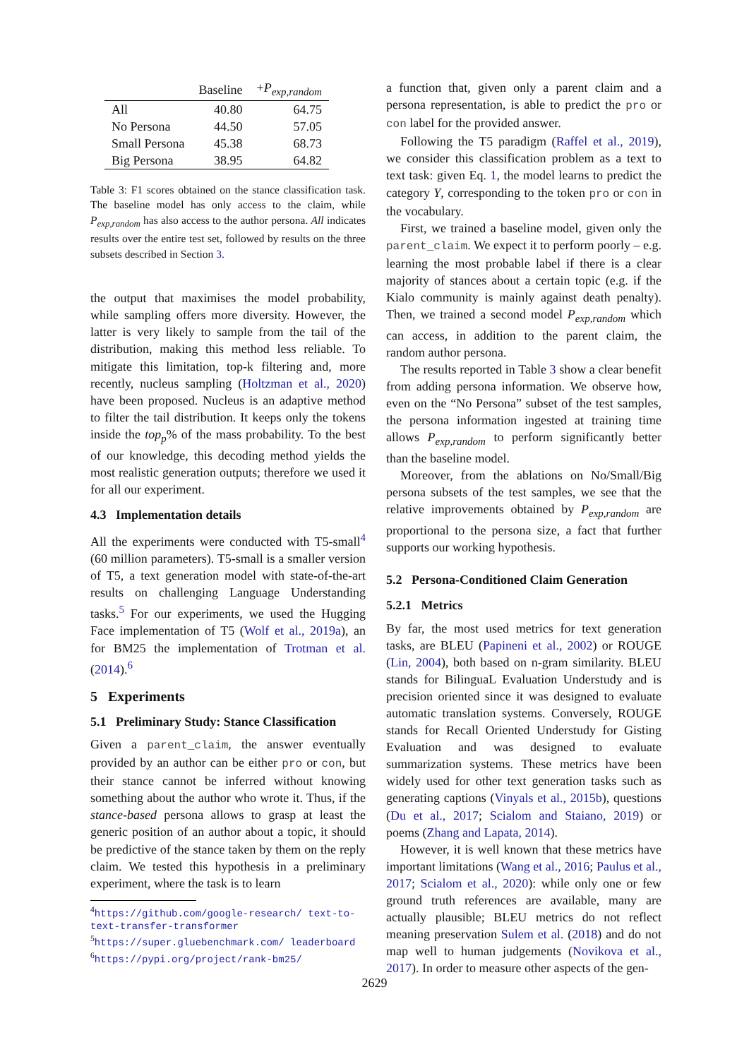| | Baseline | + P<sub>exp,random</sub> |
| --- | --- | --- |
| All | 40.80 | 64.75 |
| No Persona | 44.50 | 57.05 |
| Small Persona | 45.38 | 68.73 |
| Big Persona | 38.95 | 64.82 |
Table 3: F1 scores obtained on the stance classification task. The baseline model has only access to the claim, while P<sub>exp,random</sub> has also access to the author persona. All indicates results over the entire test set, followed by results on the three subsets described in Section 3.
the output that maximises the model probability, while sampling offers more diversity. However, the latter is very likely to sample from the tail of the distribution, making this method less reliable. To mitigate this limitation, top-k filtering and, more recently, nucleus sampling (Holtzman et al., 2020) have been proposed. Nucleus is an adaptive method to filter the tail distribution. It keeps only the tokens inside the top<sub>p</sub>% of the mass probability. To the best of our knowledge, this decoding method yields the most realistic generation outputs; therefore we used it for all our experiment.
4.3 Implementation details
All the experiments were conducted with T5-small<sup>4</sup> (60 million parameters). T5-small is a smaller version of T5, a text generation model with state-of-the-art results on challenging Language Understanding tasks.<sup>5</sup> For our experiments, we used the Hugging Face implementation of T5 (Wolf et al., 2019a), an for BM25 the implementation of Trotman et al. (2014).<sup>6</sup>
5 Experiments
5.1 Preliminary Study: Stance Classification
Given a parent_claim, the answer eventually provided by an author can be either pro or con, but their stance cannot be inferred without knowing something about the author who wrote it. Thus, if the stance-based persona allows to grasp at least the generic position of an author about a topic, it should be predictive of the stance taken by them on the reply claim. We tested this hypothesis in a preliminary experiment, where the task is to learn
<sup>4</sup> https://github.com/google-research/ text-to-text-transfer-transformer
<sup>5</sup> https://super.gluebenchmark.com/ leaderboard
<sup>6</sup> https://pypi.org/project/rank-bm25/
a function that, given only a parent claim and a persona representation, is able to predict the pro or con label for the provided answer.
Following the T5 paradigm (Raffel et al., 2019), we consider this classification problem as a text to text task: given Eq. 1, the model learns to predict the category Y, corresponding to the token pro or con in the vocabulary.
First, we trained a baseline model, given only the parent_claim. We expect it to perform poorly – e.g. learning the most probable label if there is a clear majority of stances about a certain topic (e.g. if the Kialo community is mainly against death penalty). Then, we trained a second model P<sub>exp,random</sub> which can access, in addition to the parent claim, the random author persona.
The results reported in Table 3 show a clear benefit from adding persona information. We observe how, even on the “No Persona” subset of the test samples, the persona information ingested at training time allows P<sub>exp,random</sub> to perform significantly better than the baseline model.
Moreover, from the ablations on No/Small/Big persona subsets of the test samples, we see that the relative improvements obtained by P<sub>exp,random</sub> are proportional to the persona size, a fact that further supports our working hypothesis.
5.2 Persona-Conditioned Claim Generation
5.2.1 Metrics
By far, the most used metrics for text generation tasks, are BLEU (Papineni et al., 2002) or ROUGE (Lin, 2004), both based on n-gram similarity. BLEU stands for BilinguaL Evaluation Understudy and is precision oriented since it was designed to evaluate automatic translation systems. Conversely, ROUGE stands for Recall Oriented Understudy for Gisting Evaluation and was designed to evaluate summarization systems. These metrics have been widely used for other text generation tasks such as generating captions (Vinyals et al., 2015b), questions (Du et al., 2017; Scialom and Staiano, 2019) or poems (Zhang and Lapata, 2014).
However, it is well known that these metrics have important limitations (Wang et al., 2016; Paulus et al., 2017; Scialom et al., 2020): while only one or few ground truth references are available, many are actually plausible; BLEU metrics do not reflect meaning preservation Sulem et al. (2018) and do not map well to human judgements (Novikova et al., 2017). In order to measure other aspects of the gen-
2629